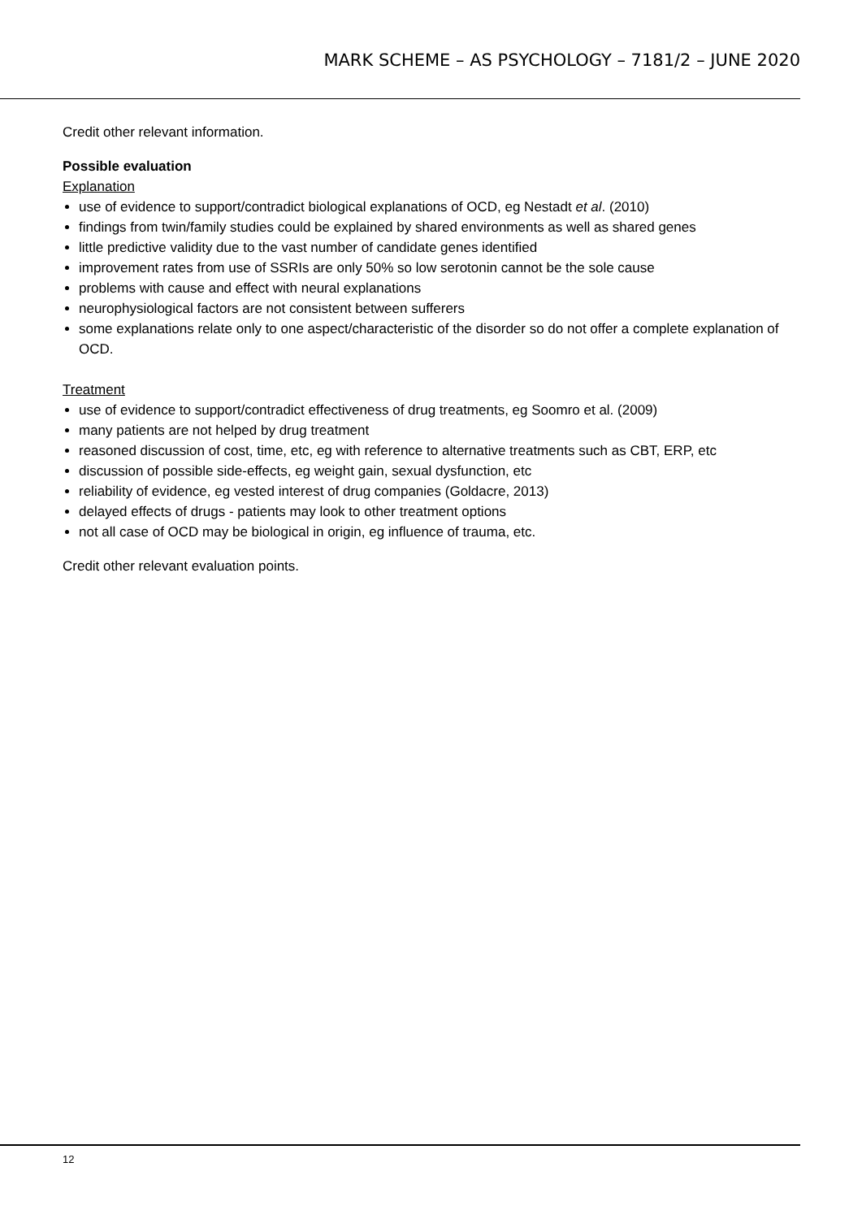MARK SCHEME – AS PSYCHOLOGY – 7181/2 – JUNE 2020
Credit other relevant information.
Possible evaluation
Explanation
use of evidence to support/contradict biological explanations of OCD, eg Nestadt et al. (2010)
findings from twin/family studies could be explained by shared environments as well as shared genes
little predictive validity due to the vast number of candidate genes identified
improvement rates from use of SSRIs are only 50% so low serotonin cannot be the sole cause
problems with cause and effect with neural explanations
neurophysiological factors are not consistent between sufferers
some explanations relate only to one aspect/characteristic of the disorder so do not offer a complete explanation of OCD.
Treatment
use of evidence to support/contradict effectiveness of drug treatments, eg Soomro et al. (2009)
many patients are not helped by drug treatment
reasoned discussion of cost, time, etc, eg with reference to alternative treatments such as CBT, ERP, etc
discussion of possible side-effects, eg weight gain, sexual dysfunction, etc
reliability of evidence, eg vested interest of drug companies (Goldacre, 2013)
delayed effects of drugs - patients may look to other treatment options
not all case of OCD may be biological in origin, eg influence of trauma, etc.
Credit other relevant evaluation points.
12